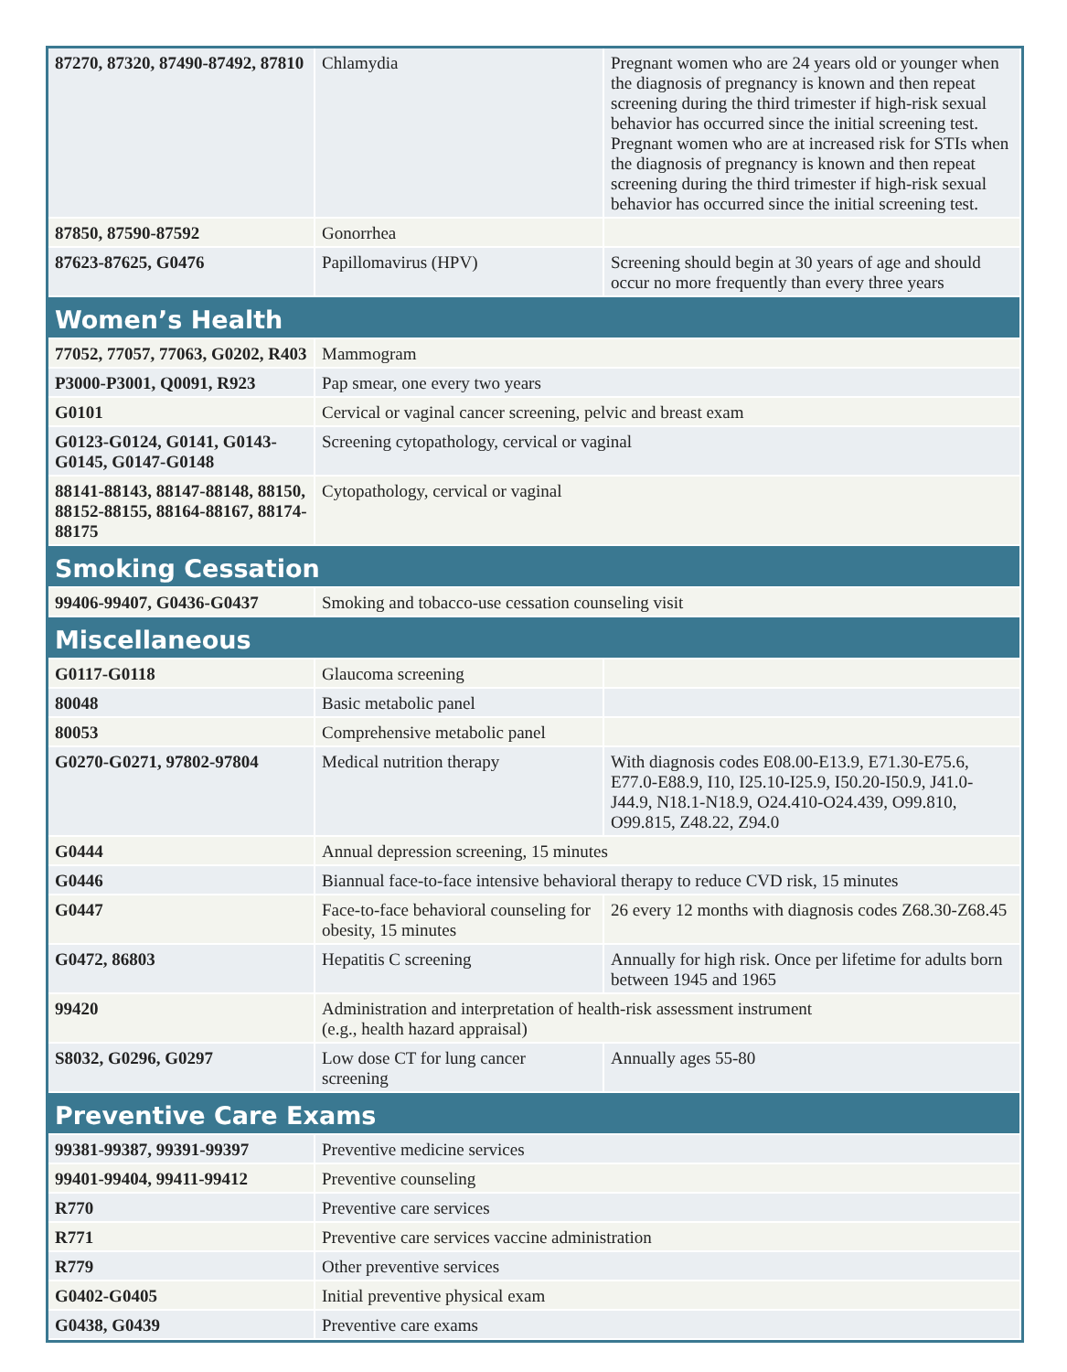| 87270, 87320, 87490-87492, 87810 | Chlamydia | Pregnant women who are 24 years old or younger when the diagnosis of pregnancy is known and then repeat screening during the third trimester if high-risk sexual behavior has occurred since the initial screening test. Pregnant women who are at increased risk for STIs when the diagnosis of pregnancy is known and then repeat screening during the third trimester if high-risk sexual behavior has occurred since the initial screening test. |
| 87850, 87590-87592 | Gonorrhea | |
| 87623-87625, G0476 | Papillomavirus (HPV) | Screening should begin at 30 years of age and should occur no more frequently than every three years |
| Women’s Health | | |
| 77052, 77057, 77063, G0202, R403 | Mammogram | |
| P3000-P3001, Q0091, R923 | Pap smear, one every two years | |
| G0101 | Cervical or vaginal cancer screening, pelvic and breast exam | |
| G0123-G0124, G0141, G0143-G0145, G0147-G0148 | Screening cytopathology, cervical or vaginal | |
| 88141-88143, 88147-88148, 88150, 88152-88155, 88164-88167, 88174-88175 | Cytopathology, cervical or vaginal | |
| Smoking Cessation | | |
| 99406-99407, G0436-G0437 | Smoking and tobacco-use cessation counseling visit | |
| Miscellaneous | | |
| G0117-G0118 | Glaucoma screening | |
| 80048 | Basic metabolic panel | |
| 80053 | Comprehensive metabolic panel | |
| G0270-G0271, 97802-97804 | Medical nutrition therapy | With diagnosis codes E08.00-E13.9, E71.30-E75.6, E77.0-E88.9, I10, I25.10-I25.9, I50.20-I50.9, J41.0-J44.9, N18.1-N18.9, O24.410-O24.439, O99.810, O99.815, Z48.22, Z94.0 |
| G0444 | Annual depression screening, 15 minutes | |
| G0446 | Biannual face-to-face intensive behavioral therapy to reduce CVD risk, 15 minutes | |
| G0447 | Face-to-face behavioral counseling for obesity, 15 minutes | 26 every 12 months with diagnosis codes Z68.30-Z68.45 |
| G0472, 86803 | Hepatitis C screening | Annually for high risk. Once per lifetime for adults born between 1945 and 1965 |
| 99420 | Administration and interpretation of health-risk assessment instrument (e.g., health hazard appraisal) | |
| S8032, G0296, G0297 | Low dose CT for lung cancer screening | Annually ages 55-80 |
| Preventive Care Exams | | |
| 99381-99387, 99391-99397 | Preventive medicine services | |
| 99401-99404, 99411-99412 | Preventive counseling | |
| R770 | Preventive care services | |
| R771 | Preventive care services vaccine administration | |
| R779 | Other preventive services | |
| G0402-G0405 | Initial preventive physical exam | |
| G0438, G0439 | Preventive care exams | |